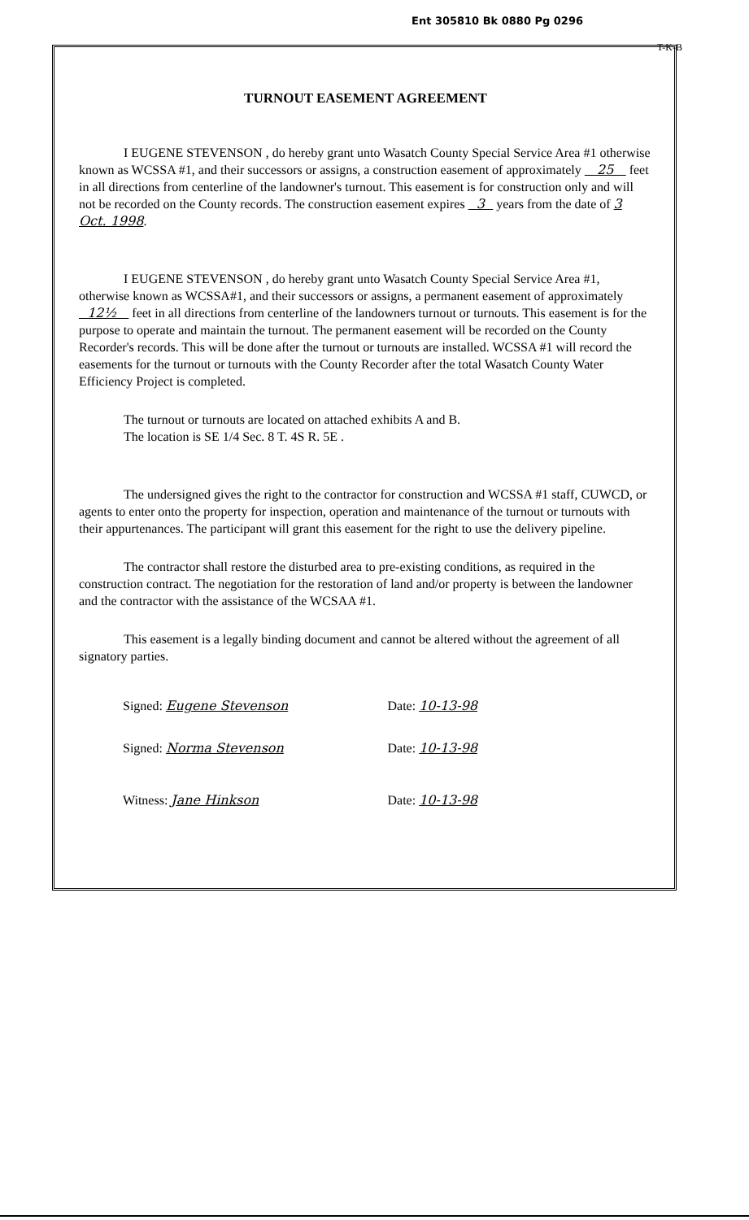Ent 305810 Bk 0880 Pg 0296
T-K-B
TURNOUT EASEMENT AGREEMENT
I EUGENE STEVENSON , do hereby grant unto Wasatch County Special Service Area #1 otherwise known as WCSSA #1, and their successors or assigns, a construction easement of approximately 25 feet in all directions from centerline of the landowner's turnout. This easement is for construction only and will not be recorded on the County records. The construction easement expires 3 years from the date of 3 Oct. 1998.
I EUGENE STEVENSON , do hereby grant unto Wasatch County Special Service Area #1, otherwise known as WCSSA#1, and their successors or assigns, a permanent easement of approximately 12½ feet in all directions from centerline of the landowners turnout or turnouts. This easement is for the purpose to operate and maintain the turnout. The permanent easement will be recorded on the County Recorder's records. This will be done after the turnout or turnouts are installed. WCSSA #1 will record the easements for the turnout or turnouts with the County Recorder after the total Wasatch County Water Efficiency Project is completed.
The turnout or turnouts are located on attached exhibits A and B.
The location is SE 1/4 Sec. 8 T. 4S R. 5E .
The undersigned gives the right to the contractor for construction and WCSSA #1 staff, CUWCD, or agents to enter onto the property for inspection, operation and maintenance of the turnout or turnouts with their appurtenances. The participant will grant this easement for the right to use the delivery pipeline.
The contractor shall restore the disturbed area to pre-existing conditions, as required in the construction contract. The negotiation for the restoration of land and/or property is between the landowner and the contractor with the assistance of the WCSAA #1.
This easement is a legally binding document and cannot be altered without the agreement of all signatory parties.
Signed: Eugene Stevenson Date: 10-13-98
Signed: Norma Stevenson Date: 10-13-98
Witness: Jane Hinkson Date: 10-13-98